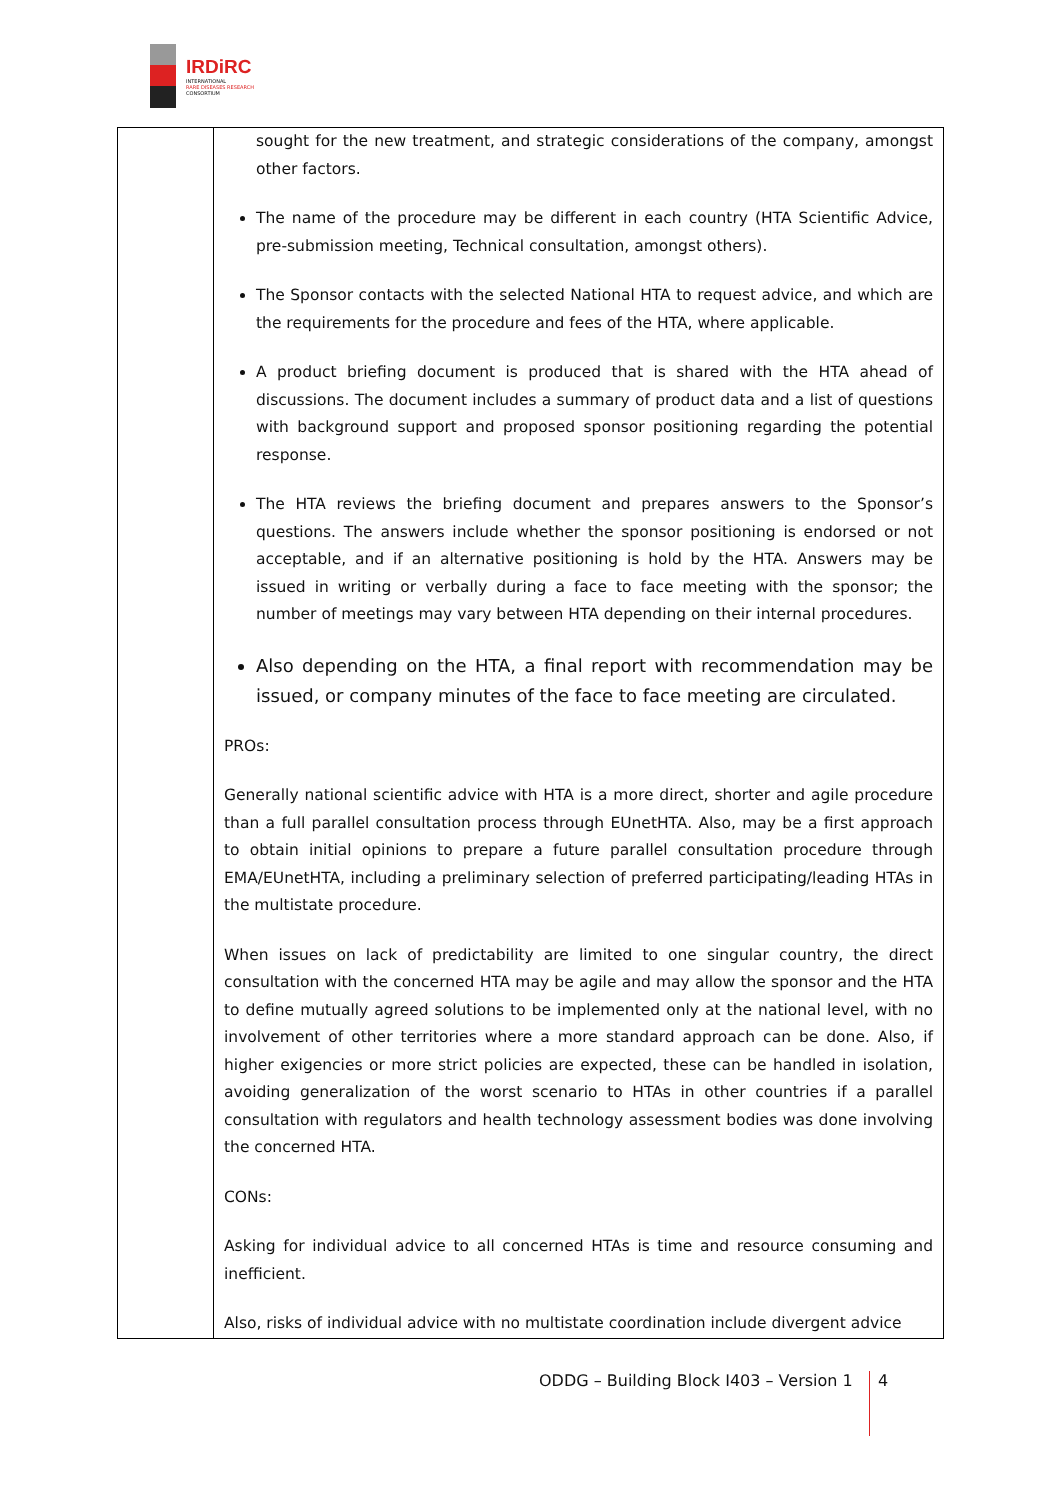IRDiRC
INTERNATIONAL
RARE DISEASES RESEARCH
CONSORTIUM
| | sought for the new treatment, and strategic considerations of the company, amongst other factors. The name of the procedure may be different in each country (HTA Scientific Advice, pre-submission meeting, Technical consultation, amongst others). The Sponsor contacts with the selected National HTA to request advice, and which are the requirements for the procedure and fees of the HTA, where applicable. A product briefing document is produced that is shared with the HTA ahead of discussions. The document includes a summary of product data and a list of questions with background support and proposed sponsor positioning regarding the potential response. The HTA reviews the briefing document and prepares answers to the Sponsor’s questions. The answers include whether the sponsor positioning is endorsed or not acceptable, and if an alternative positioning is hold by the HTA. Answers may be issued in writing or verbally during a face to face meeting with the sponsor; the number of meetings may vary between HTA depending on their internal procedures. Also depending on the HTA, a final report with recommendation may be issued, or company minutes of the face to face meeting are circulated. PROs: Generally national scientific advice with HTA is a more direct, shorter and agile procedure than a full parallel consultation process through EUnetHTA. Also, may be a first approach to obtain initial opinions to prepare a future parallel consultation procedure through EMA/EUnetHTA, including a preliminary selection of preferred participating/leading HTAs in the multistate procedure. When issues on lack of predictability are limited to one singular country, the direct consultation with the concerned HTA may be agile and may allow the sponsor and the HTA to define mutually agreed solutions to be implemented only at the national level, with no involvement of other territories where a more standard approach can be done. Also, if higher exigencies or more strict policies are expected, these can be handled in isolation, avoiding generalization of the worst scenario to HTAs in other countries if a parallel consultation with regulators and health technology assessment bodies was done involving the concerned HTA. CONs: Asking for individual advice to all concerned HTAs is time and resource consuming and inefficient. Also, risks of individual advice with no multistate coordination include divergent advice |
ODDG – Building Block I403 – Version 1 4